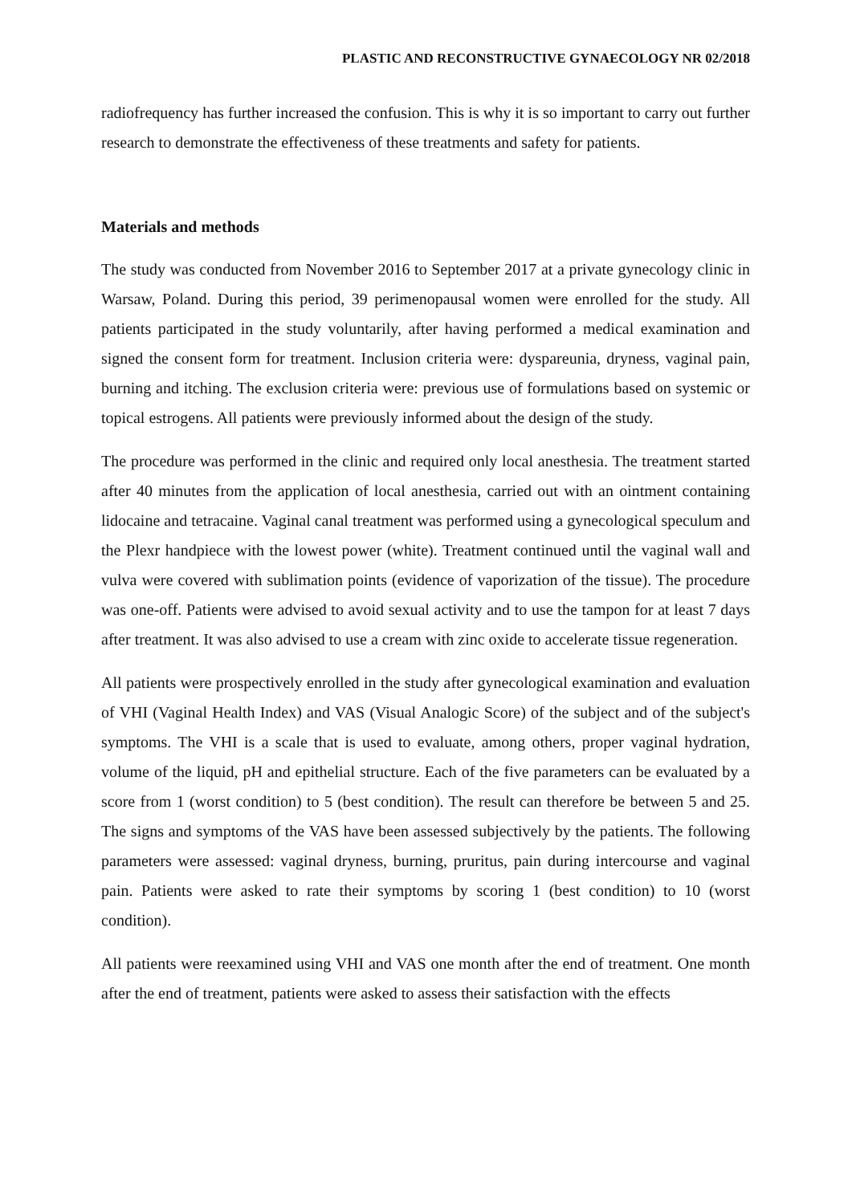PLASTIC AND RECONSTRUCTIVE GYNAECOLOGY NR 02/2018
radiofrequency has further increased the confusion. This is why it is so important to carry out further research to demonstrate the effectiveness of these treatments and safety for patients.
Materials and methods
The study was conducted from November 2016 to September 2017 at a private gynecology clinic in Warsaw, Poland. During this period, 39 perimenopausal women were enrolled for the study. All patients participated in the study voluntarily, after having performed a medical examination and signed the consent form for treatment. Inclusion criteria were: dyspareunia, dryness, vaginal pain, burning and itching. The exclusion criteria were: previous use of formulations based on systemic or topical estrogens. All patients were previously informed about the design of the study.
The procedure was performed in the clinic and required only local anesthesia. The treatment started after 40 minutes from the application of local anesthesia, carried out with an ointment containing lidocaine and tetracaine. Vaginal canal treatment was performed using a gynecological speculum and the Plexr handpiece with the lowest power (white). Treatment continued until the vaginal wall and vulva were covered with sublimation points (evidence of vaporization of the tissue). The procedure was one-off. Patients were advised to avoid sexual activity and to use the tampon for at least 7 days after treatment. It was also advised to use a cream with zinc oxide to accelerate tissue regeneration.
All patients were prospectively enrolled in the study after gynecological examination and evaluation of VHI (Vaginal Health Index) and VAS (Visual Analogic Score) of the subject and of the subject's symptoms. The VHI is a scale that is used to evaluate, among others, proper vaginal hydration, volume of the liquid, pH and epithelial structure. Each of the five parameters can be evaluated by a score from 1 (worst condition) to 5 (best condition). The result can therefore be between 5 and 25. The signs and symptoms of the VAS have been assessed subjectively by the patients. The following parameters were assessed: vaginal dryness, burning, pruritus, pain during intercourse and vaginal pain. Patients were asked to rate their symptoms by scoring 1 (best condition) to 10 (worst condition).
All patients were reexamined using VHI and VAS one month after the end of treatment. One month after the end of treatment, patients were asked to assess their satisfaction with the effects